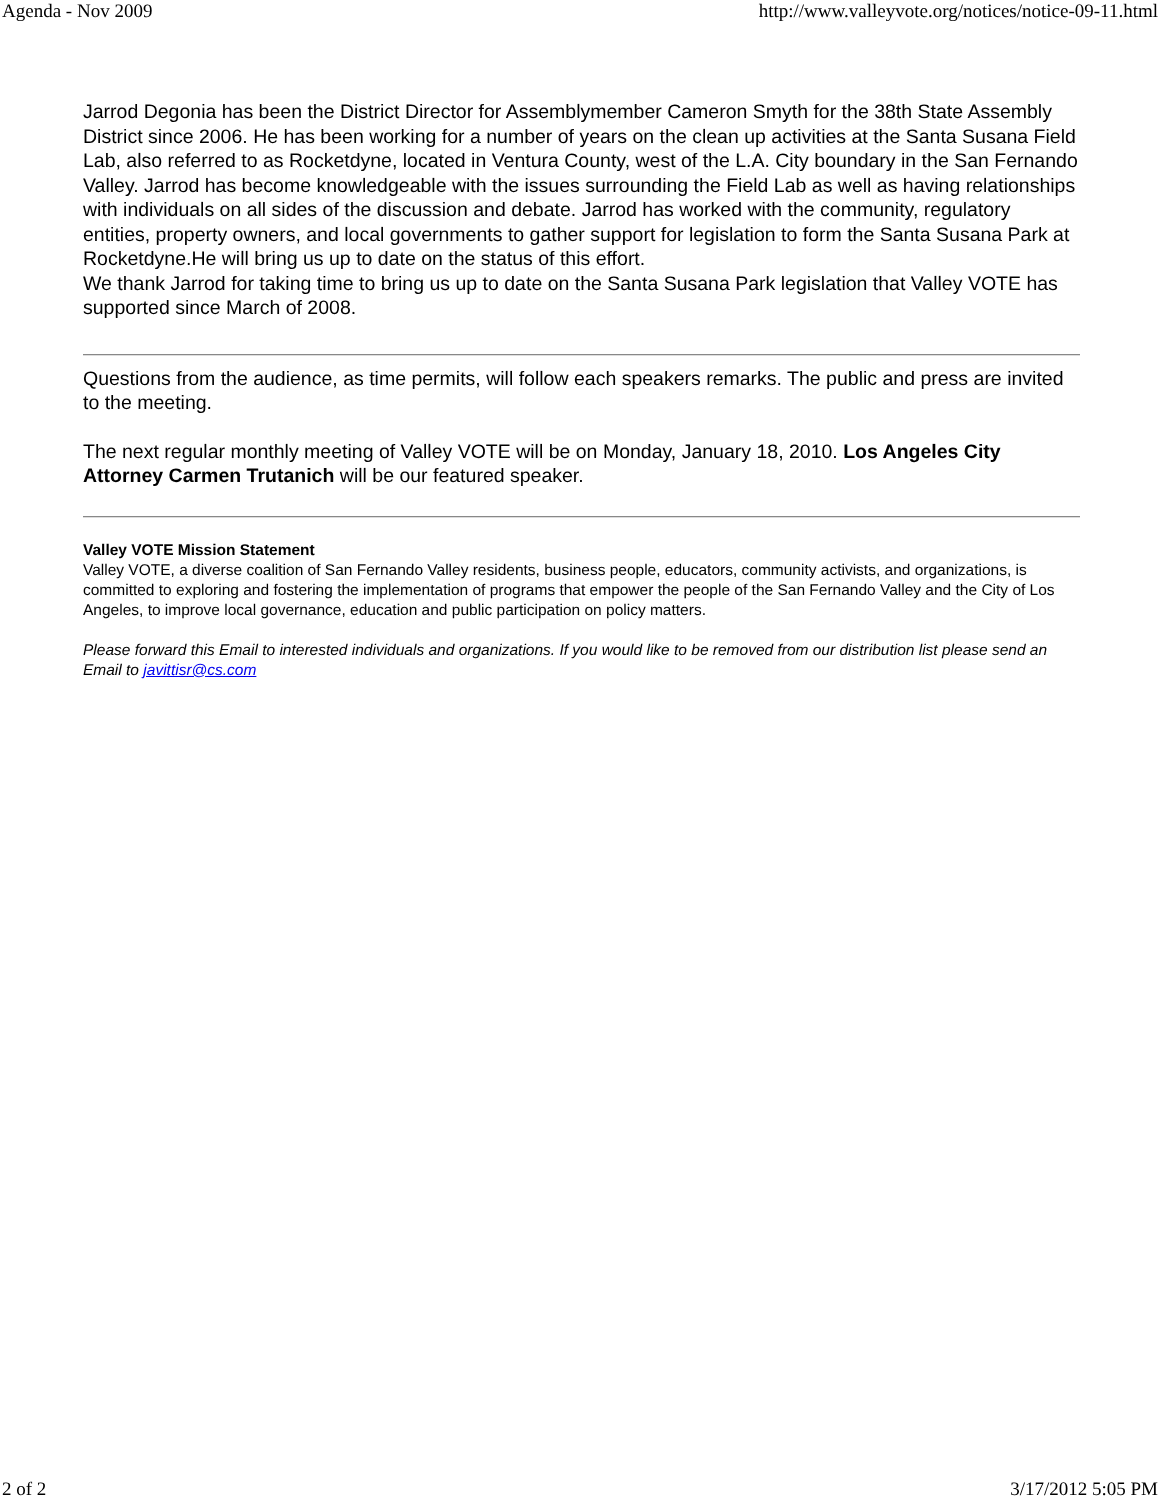Agenda - Nov 2009 http://www.valleyvote.org/notices/notice-09-11.html
Jarrod Degonia has been the District Director for Assemblymember Cameron Smyth for the 38th State Assembly District since 2006. He has been working for a number of years on the clean up activities at the Santa Susana Field Lab, also referred to as Rocketdyne, located in Ventura County, west of the L.A. City boundary in the San Fernando Valley. Jarrod has become knowledgeable with the issues surrounding the Field Lab as well as having relationships with individuals on all sides of the discussion and debate. Jarrod has worked with the community, regulatory entities, property owners, and local governments to gather support for legislation to form the Santa Susana Park at Rocketdyne.He will bring us up to date on the status of this effort.
We thank Jarrod for taking time to bring us up to date on the Santa Susana Park legislation that Valley VOTE has supported since March of 2008.
Questions from the audience, as time permits, will follow each speakers remarks. The public and press are invited to the meeting.
The next regular monthly meeting of Valley VOTE will be on Monday, January 18, 2010. Los Angeles City Attorney Carmen Trutanich will be our featured speaker.
Valley VOTE Mission Statement
Valley VOTE, a diverse coalition of San Fernando Valley residents, business people, educators, community activists, and organizations, is committed to exploring and fostering the implementation of programs that empower the people of the San Fernando Valley and the City of Los Angeles, to improve local governance, education and public participation on policy matters.
Please forward this Email to interested individuals and organizations. If you would like to be removed from our distribution list please send an Email to javittisr@cs.com
2 of 2 3/17/2012 5:05 PM